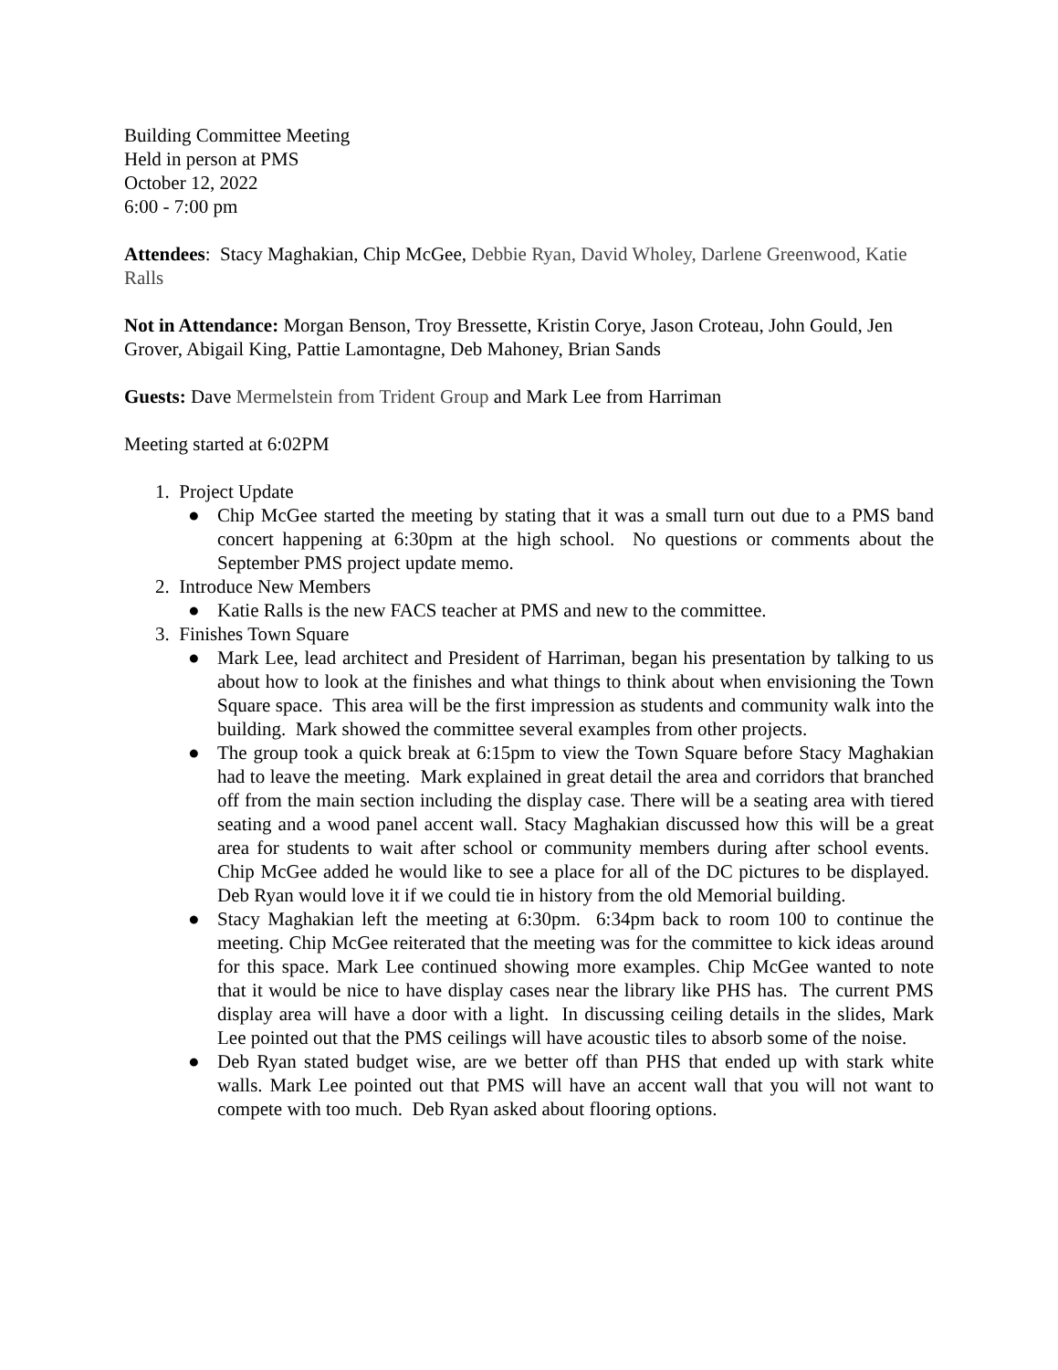Building Committee Meeting
Held in person at PMS
October 12, 2022
6:00 - 7:00 pm
Attendees: Stacy Maghakian, Chip McGee, Debbie Ryan, David Wholey, Darlene Greenwood, Katie Ralls
Not in Attendance: Morgan Benson, Troy Bressette, Kristin Corye, Jason Croteau, John Gould, Jen Grover, Abigail King, Pattie Lamontagne, Deb Mahoney, Brian Sands
Guests: Dave Mermelstein from Trident Group and Mark Lee from Harriman
Meeting started at 6:02PM
1. Project Update
● Chip McGee started the meeting by stating that it was a small turn out due to a PMS band concert happening at 6:30pm at the high school. No questions or comments about the September PMS project update memo.
2. Introduce New Members
● Katie Ralls is the new FACS teacher at PMS and new to the committee.
3. Finishes Town Square
● Mark Lee, lead architect and President of Harriman, began his presentation by talking to us about how to look at the finishes and what things to think about when envisioning the Town Square space. This area will be the first impression as students and community walk into the building. Mark showed the committee several examples from other projects.
● The group took a quick break at 6:15pm to view the Town Square before Stacy Maghakian had to leave the meeting. Mark explained in great detail the area and corridors that branched off from the main section including the display case. There will be a seating area with tiered seating and a wood panel accent wall. Stacy Maghakian discussed how this will be a great area for students to wait after school or community members during after school events. Chip McGee added he would like to see a place for all of the DC pictures to be displayed. Deb Ryan would love it if we could tie in history from the old Memorial building.
● Stacy Maghakian left the meeting at 6:30pm. 6:34pm back to room 100 to continue the meeting. Chip McGee reiterated that the meeting was for the committee to kick ideas around for this space. Mark Lee continued showing more examples. Chip McGee wanted to note that it would be nice to have display cases near the library like PHS has. The current PMS display area will have a door with a light. In discussing ceiling details in the slides, Mark Lee pointed out that the PMS ceilings will have acoustic tiles to absorb some of the noise.
● Deb Ryan stated budget wise, are we better off than PHS that ended up with stark white walls. Mark Lee pointed out that PMS will have an accent wall that you will not want to compete with too much. Deb Ryan asked about flooring options.